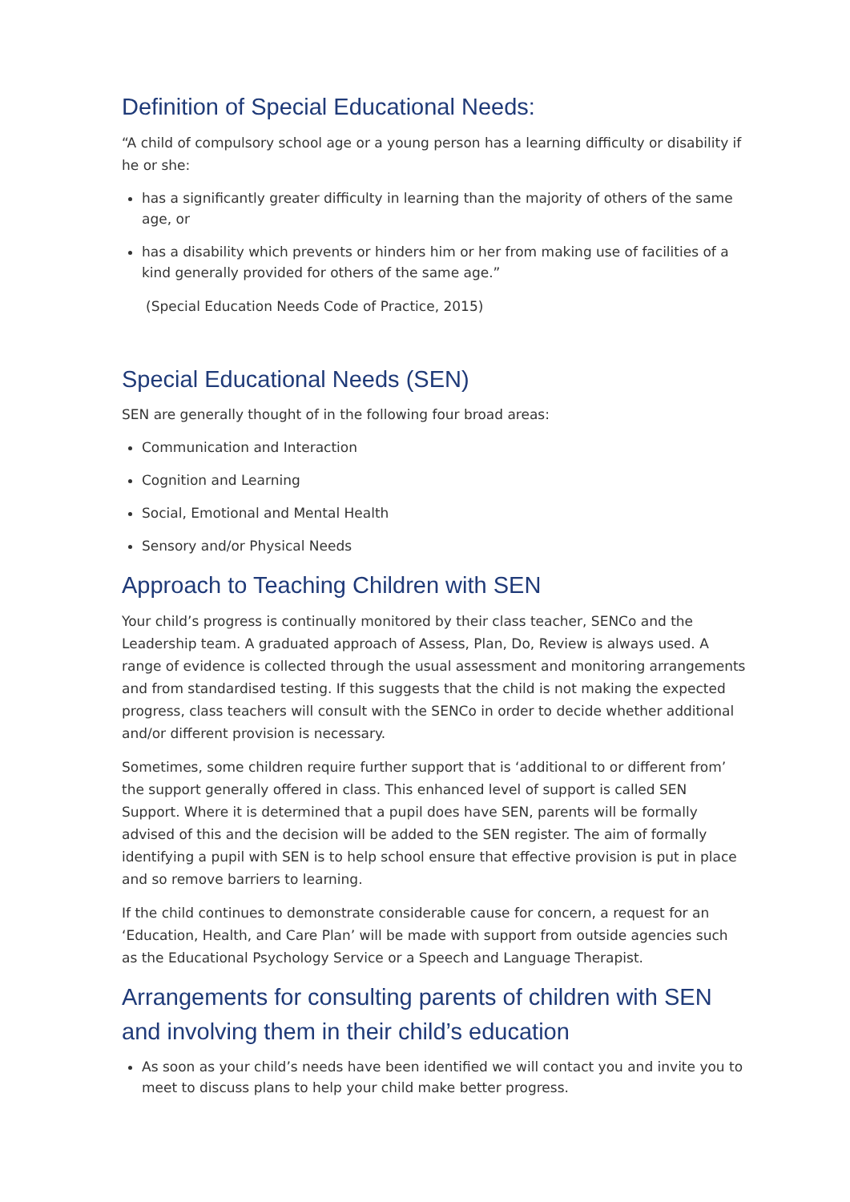Definition of Special Educational Needs:
“A child of compulsory school age or a young person has a learning difficulty or disability if he or she:
has a significantly greater difficulty in learning than the majority of others of the same age, or
has a disability which prevents or hinders him or her from making use of facilities of a kind generally provided for others of the same age.”
(Special Education Needs Code of Practice, 2015)
Special Educational Needs (SEN)
SEN are generally thought of in the following four broad areas:
Communication and Interaction
Cognition and Learning
Social, Emotional and Mental Health
Sensory and/or Physical Needs
Approach to Teaching Children with SEN
Your child’s progress is continually monitored by their class teacher, SENCo and the Leadership team. A graduated approach of Assess, Plan, Do, Review is always used. A range of evidence is collected through the usual assessment and monitoring arrangements and from standardised testing. If this suggests that the child is not making the expected progress, class teachers will consult with the SENCo in order to decide whether additional and/or different provision is necessary.
Sometimes, some children require further support that is ‘additional to or different from’ the support generally offered in class. This enhanced level of support is called SEN Support. Where it is determined that a pupil does have SEN, parents will be formally advised of this and the decision will be added to the SEN register. The aim of formally identifying a pupil with SEN is to help school ensure that effective provision is put in place and so remove barriers to learning.
If the child continues to demonstrate considerable cause for concern, a request for an ‘Education, Health, and Care Plan’ will be made with support from outside agencies such as the Educational Psychology Service or a Speech and Language Therapist.
Arrangements for consulting parents of children with SEN and involving them in their child’s education
As soon as your child’s needs have been identified we will contact you and invite you to meet to discuss plans to help your child make better progress.